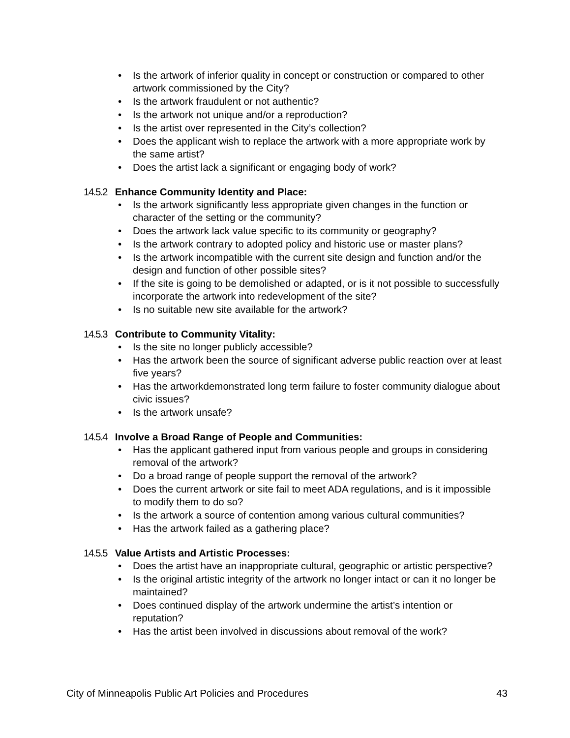• Is the artwork of inferior quality in concept or construction or compared to other artwork commissioned by the City?
• Is the artwork fraudulent or not authentic?
• Is the artwork not unique and/or a reproduction?
• Is the artist over represented in the City’s collection?
• Does the applicant wish to replace the artwork with a more appropriate work by the same artist?
• Does the artist lack a significant or engaging body of work?
14.5.2 Enhance Community Identity and Place:
• Is the artwork significantly less appropriate given changes in the function or character of the setting or the community?
• Does the artwork lack value specific to its community or geography?
• Is the artwork contrary to adopted policy and historic use or master plans?
• Is the artwork incompatible with the current site design and function and/or the design and function of other possible sites?
• If the site is going to be demolished or adapted, or is it not possible to successfully incorporate the artwork into redevelopment of the site?
• Is no suitable new site available for the artwork?
14.5.3 Contribute to Community Vitality:
• Is the site no longer publicly accessible?
• Has the artwork been the source of significant adverse public reaction over at least five years?
• Has the artworkdemonstrated long term failure to foster community dialogue about civic issues?
• Is the artwork unsafe?
14.5.4 Involve a Broad Range of People and Communities:
• Has the applicant gathered input from various people and groups in considering removal of the artwork?
• Do a broad range of people support the removal of the artwork?
• Does the current artwork or site fail to meet ADA regulations, and is it impossible to modify them to do so?
• Is the artwork a source of contention among various cultural communities?
• Has the artwork failed as a gathering place?
14.5.5 Value Artists and Artistic Processes:
• Does the artist have an inappropriate cultural, geographic or artistic perspective?
• Is the original artistic integrity of the artwork no longer intact or can it no longer be maintained?
• Does continued display of the artwork undermine the artist’s intention or reputation?
• Has the artist been involved in discussions about removal of the work?
City of Minneapolis Public Art Policies and Procedures 43